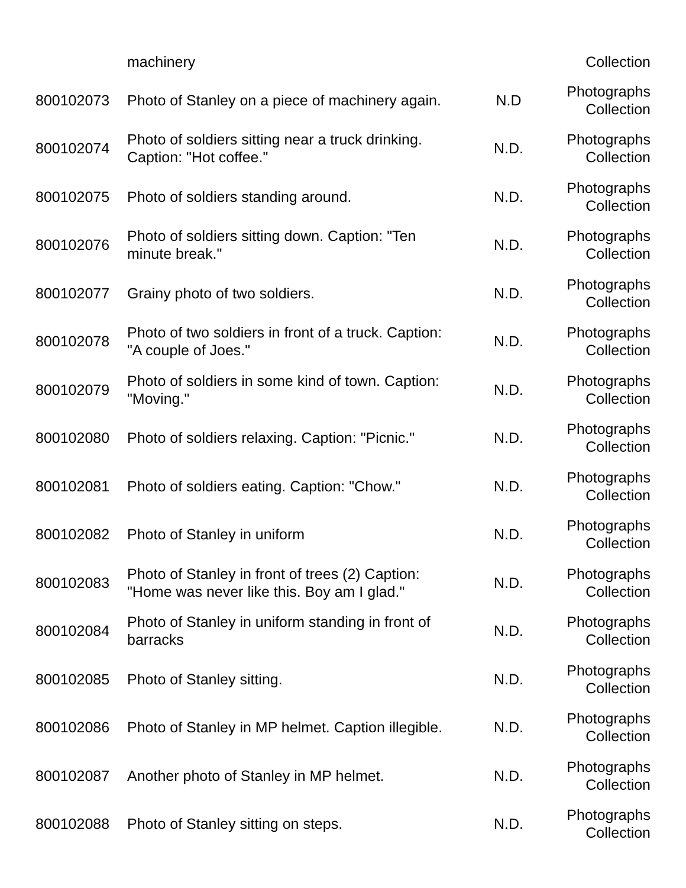| | machinery | | Collection |
| 800102073 | Photo of Stanley on a piece of machinery again. | N.D | Photographs Collection |
| 800102074 | Photo of soldiers sitting near a truck drinking. Caption: "Hot coffee." | N.D. | Photographs Collection |
| 800102075 | Photo of soldiers standing around. | N.D. | Photographs Collection |
| 800102076 | Photo of soldiers sitting down. Caption: "Ten minute break." | N.D. | Photographs Collection |
| 800102077 | Grainy photo of two soldiers. | N.D. | Photographs Collection |
| 800102078 | Photo of two soldiers in front of a truck. Caption: "A couple of Joes." | N.D. | Photographs Collection |
| 800102079 | Photo of soldiers in some kind of town. Caption: "Moving." | N.D. | Photographs Collection |
| 800102080 | Photo of soldiers relaxing. Caption: "Picnic." | N.D. | Photographs Collection |
| 800102081 | Photo of soldiers eating. Caption: "Chow." | N.D. | Photographs Collection |
| 800102082 | Photo of Stanley in uniform | N.D. | Photographs Collection |
| 800102083 | Photo of Stanley in front of trees (2) Caption: "Home was never like this. Boy am I glad." | N.D. | Photographs Collection |
| 800102084 | Photo of Stanley in uniform standing in front of barracks | N.D. | Photographs Collection |
| 800102085 | Photo of Stanley sitting. | N.D. | Photographs Collection |
| 800102086 | Photo of Stanley in MP helmet. Caption illegible. | N.D. | Photographs Collection |
| 800102087 | Another photo of Stanley in MP helmet. | N.D. | Photographs Collection |
| 800102088 | Photo of Stanley sitting on steps. | N.D. | Photographs Collection |